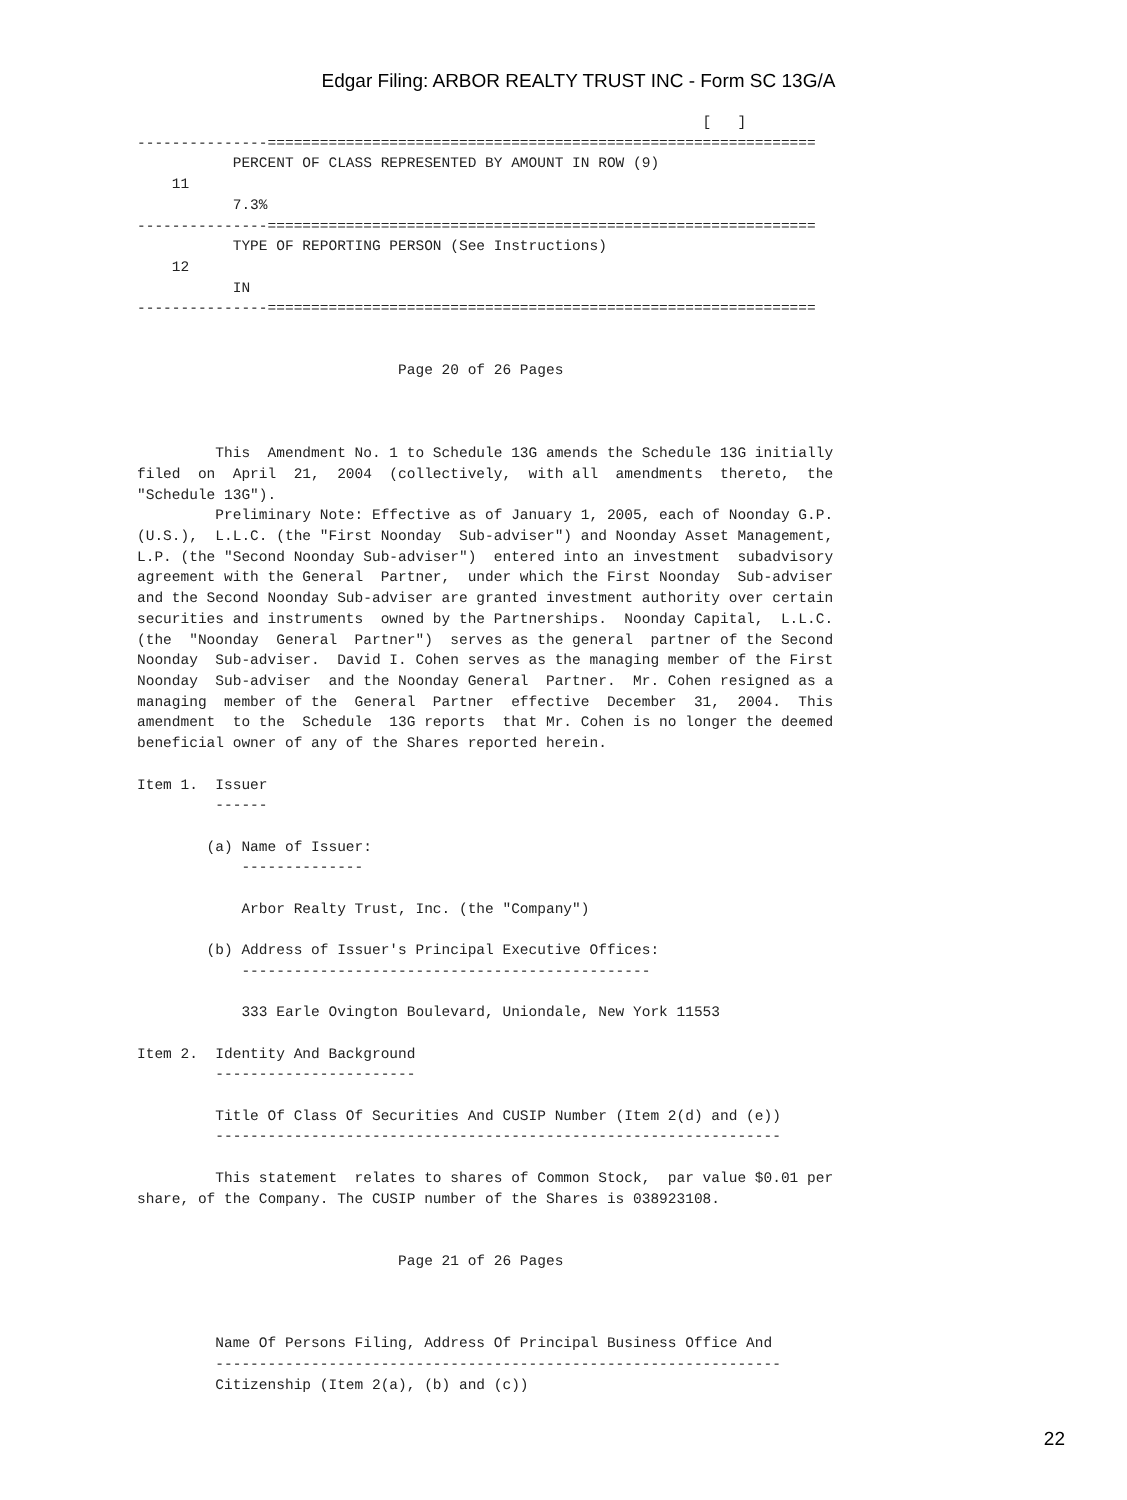Edgar Filing: ARBOR REALTY TRUST INC - Form SC 13G/A
                                                                 [   ]
---------------===============================================================
           PERCENT OF CLASS REPRESENTED BY AMOUNT IN ROW (9)
    11
           7.3%
---------------===============================================================
           TYPE OF REPORTING PERSON (See Instructions)
    12
           IN
---------------===============================================================


                              Page 20 of 26 Pages



         This  Amendment No. 1 to Schedule 13G amends the Schedule 13G initially
filed  on  April  21,  2004  (collectively,  with all  amendments  thereto,  the
"Schedule 13G").
         Preliminary Note: Effective as of January 1, 2005, each of Noonday G.P.
(U.S.),  L.L.C. (the "First Noonday  Sub-adviser") and Noonday Asset Management,
L.P. (the "Second Noonday Sub-adviser")  entered into an investment  subadvisory
agreement with the General  Partner,  under which the First Noonday  Sub-adviser
and the Second Noonday Sub-adviser are granted investment authority over certain
securities and instruments  owned by the Partnerships.  Noonday Capital,  L.L.C.
(the  "Noonday  General  Partner")  serves as the general  partner of the Second
Noonday  Sub-adviser.  David I. Cohen serves as the managing member of the First
Noonday  Sub-adviser  and the Noonday General  Partner.  Mr. Cohen resigned as a
managing  member of the  General  Partner  effective  December  31,  2004.  This
amendment  to the  Schedule  13G reports  that Mr. Cohen is no longer the deemed
beneficial owner of any of the Shares reported herein.

Item 1.  Issuer
         ------

        (a) Name of Issuer:
            --------------

            Arbor Realty Trust, Inc. (the "Company")

        (b) Address of Issuer's Principal Executive Offices:
            -----------------------------------------------

            333 Earle Ovington Boulevard, Uniondale, New York 11553

Item 2.  Identity And Background
         -----------------------

         Title Of Class Of Securities And CUSIP Number (Item 2(d) and (e))
         -----------------------------------------------------------------

         This statement  relates to shares of Common Stock,  par value $0.01 per
share, of the Company. The CUSIP number of the Shares is 038923108.


                              Page 21 of 26 Pages



         Name Of Persons Filing, Address Of Principal Business Office And
         -----------------------------------------------------------------
         Citizenship (Item 2(a), (b) and (c))
22